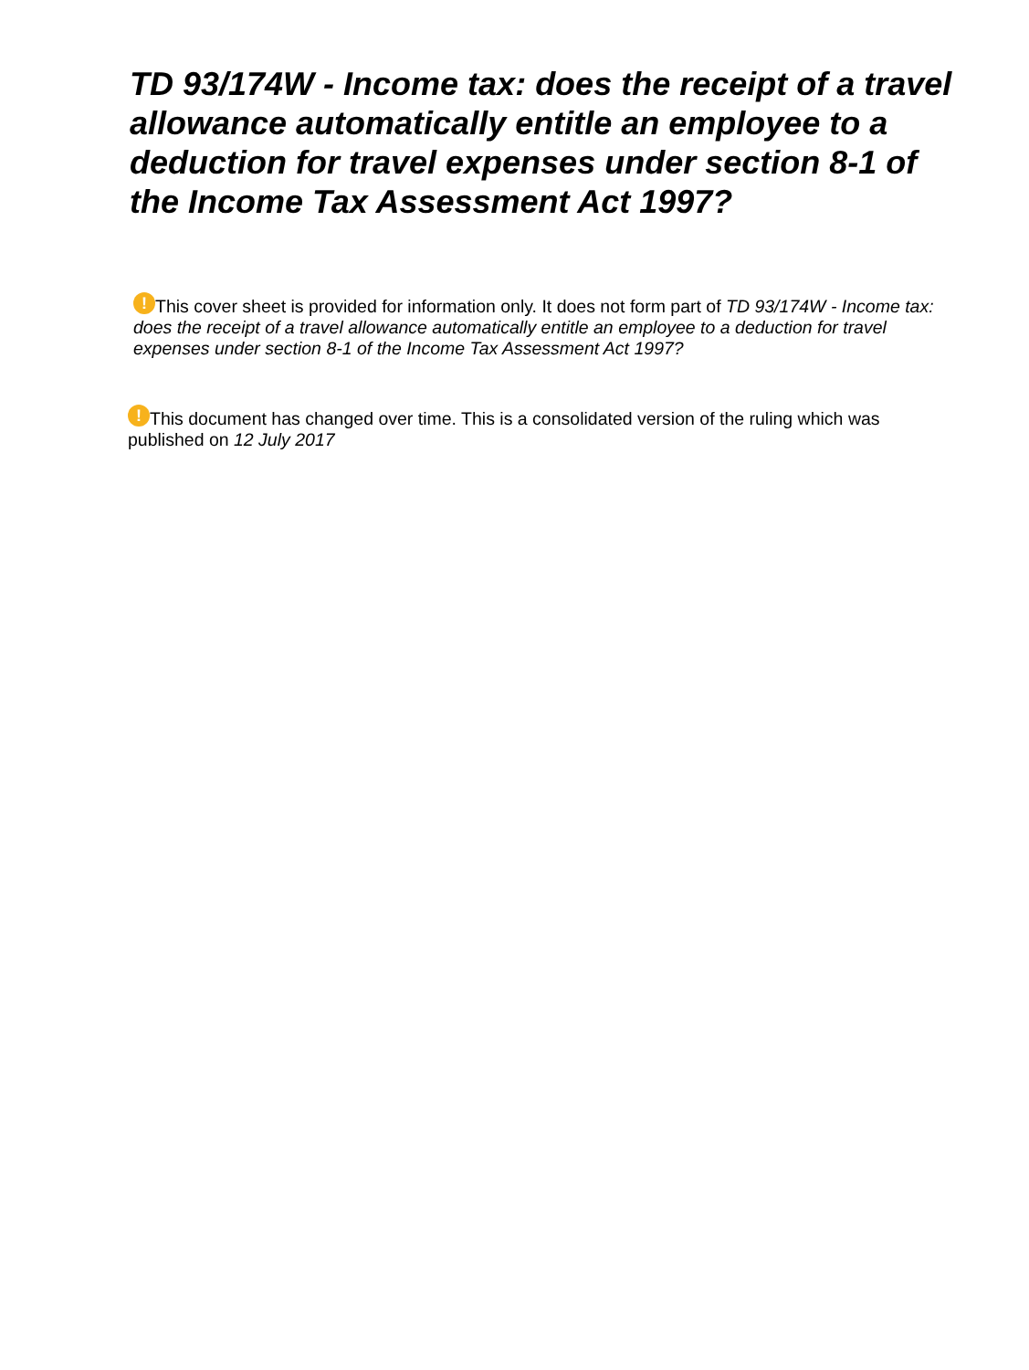TD 93/174W - Income tax: does the receipt of a travel allowance automatically entitle an employee to a deduction for travel expenses under section 8-1 of the Income Tax Assessment Act 1997?
! This cover sheet is provided for information only. It does not form part of TD 93/174W - Income tax: does the receipt of a travel allowance automatically entitle an employee to a deduction for travel expenses under section 8-1 of the Income Tax Assessment Act 1997?
! This document has changed over time. This is a consolidated version of the ruling which was published on 12 July 2017